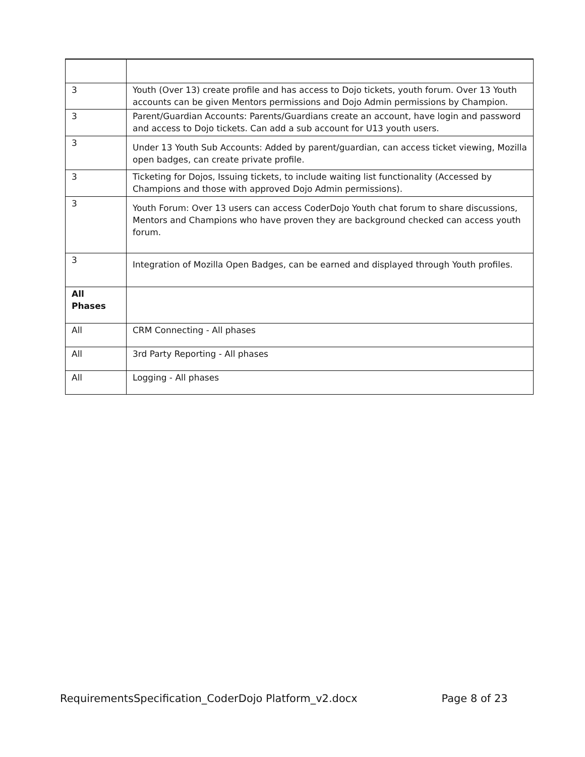| 3 | Youth (Over 13) create profile and has access to Dojo tickets, youth forum. Over 13 Youth accounts can be given Mentors permissions and Dojo Admin permissions by Champion. |
| 3 | Parent/Guardian Accounts: Parents/Guardians create an account, have login and password and access to Dojo tickets. Can add a sub account for U13 youth users. |
| 3 | Under 13 Youth Sub Accounts: Added by parent/guardian, can access ticket viewing, Mozilla open badges, can create private profile. |
| 3 | Ticketing for Dojos, Issuing tickets, to include waiting list functionality (Accessed by Champions and those with approved Dojo Admin permissions). |
| 3 | Youth Forum: Over 13 users can access CoderDojo Youth chat forum to share discussions, Mentors and Champions who have proven they are background checked can access youth forum. |
| 3 | Integration of Mozilla Open Badges, can be earned and displayed through Youth profiles. |
| All Phases | |
| All | CRM Connecting - All phases |
| All | 3rd Party Reporting - All phases |
| All | Logging - All phases |
RequirementsSpecification_CoderDojo Platform_v2.docx Page 8 of 23